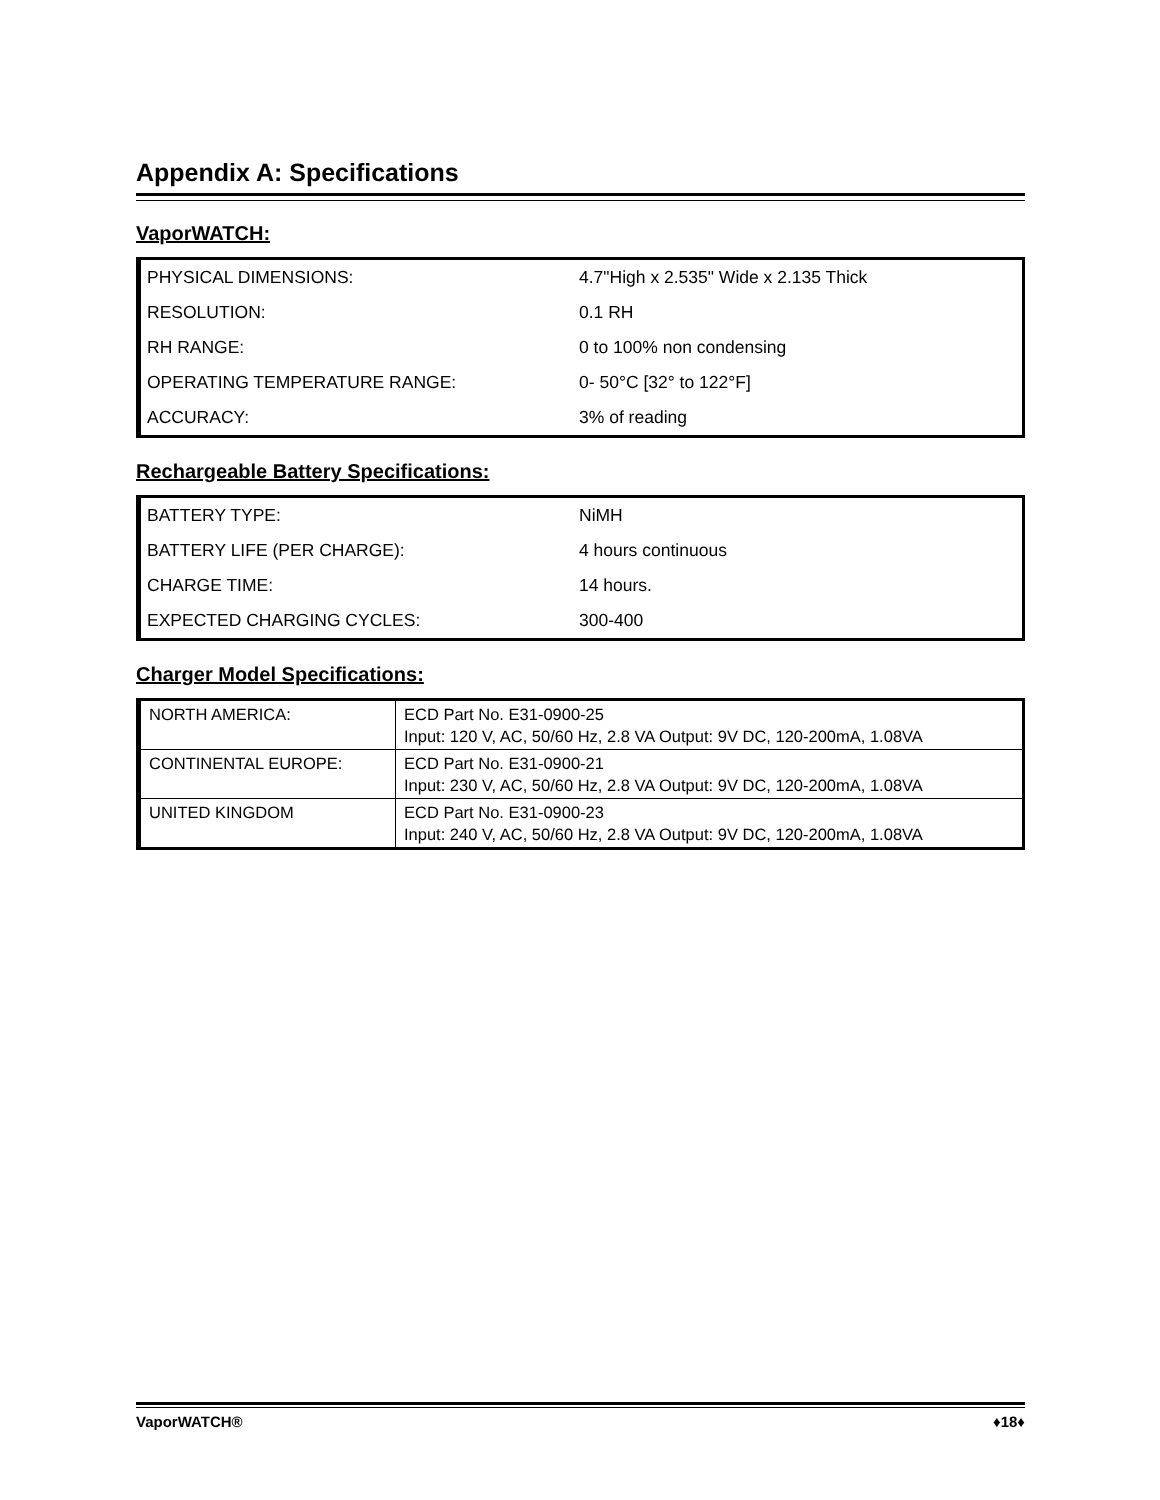Appendix A: Specifications
VaporWATCH:
| PHYSICAL DIMENSIONS: | 4.7"High x 2.535" Wide x 2.135 Thick |
| RESOLUTION: | 0.1 RH |
| RH RANGE: | 0 to 100% non condensing |
| OPERATING TEMPERATURE RANGE: | 0- 50°C [32° to 122°F] |
| ACCURACY: | 3% of reading |
Rechargeable Battery Specifications:
| BATTERY TYPE: | NiMH |
| BATTERY LIFE (PER CHARGE): | 4 hours continuous |
| CHARGE TIME: | 14 hours. |
| EXPECTED CHARGING CYCLES: | 300-400 |
Charger Model Specifications:
| NORTH AMERICA: | ECD Part No. E31-0900-25 Input: 120 V, AC, 50/60 Hz, 2.8 VA Output: 9V DC, 120-200mA, 1.08VA |
| CONTINENTAL EUROPE: | ECD Part No. E31-0900-21 Input: 230 V, AC, 50/60 Hz, 2.8 VA Output: 9V DC, 120-200mA, 1.08VA |
| UNITED KINGDOM | ECD Part No. E31-0900-23 Input: 240 V, AC, 50/60 Hz, 2.8 VA Output: 9V DC, 120-200mA, 1.08VA |
VaporWATCH® ♦18♦